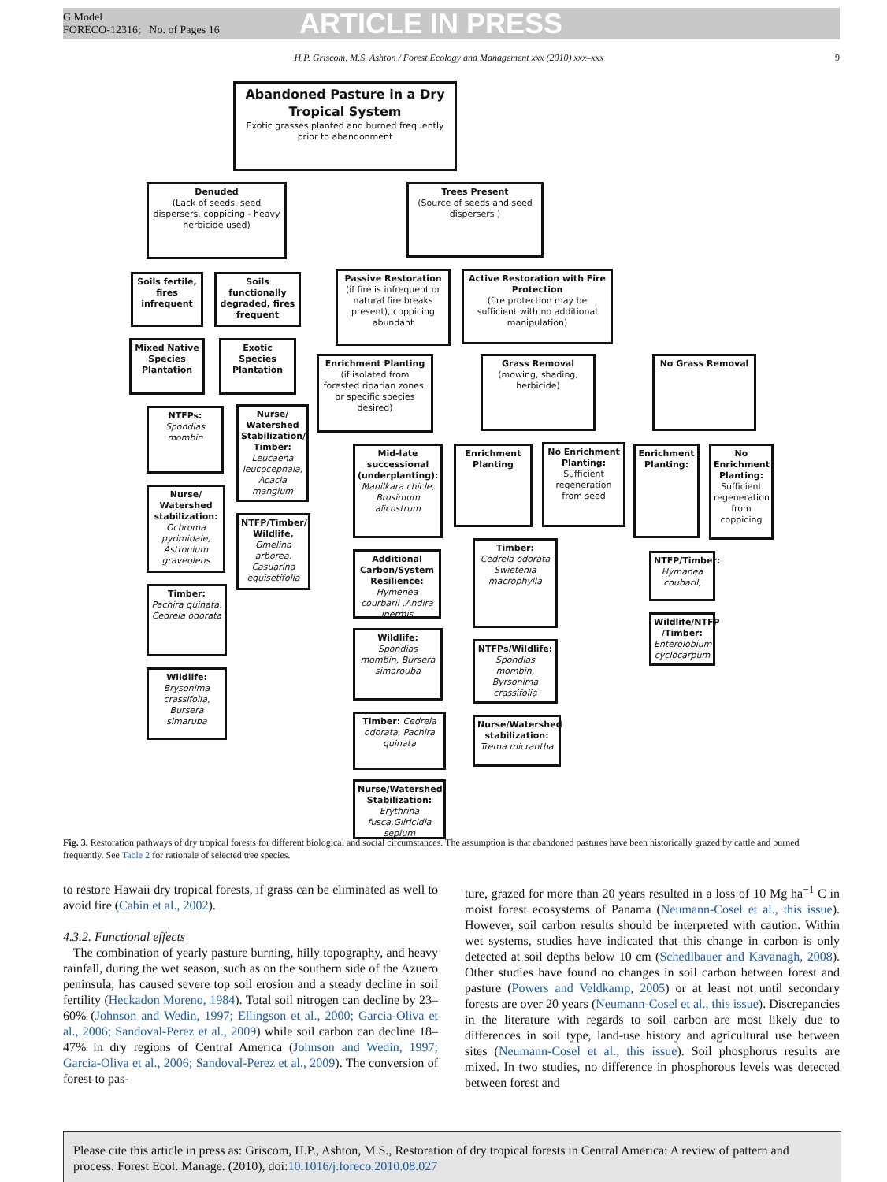G Model
FORECO-12316; No. of Pages 16
ARTICLE IN PRESS
H.P. Griscom, M.S. Ashton / Forest Ecology and Management xxx (2010) xxx–xxx 9
Abandoned Pasture in a Dry Tropical System
Exotic grasses planted and burned frequently prior to abandonment
Denuded
(Lack of seeds, seed dispersers, coppicing - heavy herbicide used)
Trees Present
(Source of seeds and seed dispersers )
Soils fertile, fires infrequent
Soils functionally degraded, fires frequent
Passive Restoration
(if fire is infrequent or natural fire breaks present), coppicing abundant
Active Restoration with Fire Protection
(fire protection may be sufficient with no additional manipulation)
Mixed Native Species Plantation
Exotic Species Plantation
Enrichment Planting
(if isolated from forested riparian zones, or specific species desired)
Grass Removal
(mowing, shading, herbicide)
No Grass Removal
NTFPs: Spondias mombin
Nurse/ Watershed Stabilization/ Timber: Leucaena leucocephala, Acacia mangium
Mid-late successional (underplanting): Manilkara chicle, Brosimum alicostrum
Enrichment Planting
No Enrichment Planting: Sufficient regeneration from seed
Enrichment Planting:
No Enrichment Planting: Sufficient regeneration from coppicing
Nurse/ Watershed stabilization: Ochroma pyrimidale, Astronium graveolens
NTFP/Timber/ Wildlife, Gmelina arborea, Casuarina equisetifolia
Timber:
Cedrela odorata Swietenia macrophylla
NTFP/Timber: Hymanea coubaril,
Additional Carbon/System Resilience: Hymenea courbaril ,Andira inermis
Timber: Pachira quinata, Cedrela odorata
Wildlife/NTFP /Timber: Enterolobium cyclocarpum
Wildlife: Spondias mombin, Bursera simarouba
NTFPs/Wildlife: Spondias mombin, Byrsonima crassifolia
Wildlife: Brysonima crassifolia, Bursera simaruba
Timber: Cedrela odorata, Pachira quinata
Nurse/Watershed stabilization: Trema micrantha
Nurse/Watershed Stabilization: Erythrina fusca,Gliricidia sepium
Fig. 3. Restoration pathways of dry tropical forests for different biological and social circumstances. The assumption is that abandoned pastures have been historically grazed by cattle and burned frequently. See Table 2 for rationale of selected tree species.
to restore Hawaii dry tropical forests, if grass can be eliminated as well to avoid fire (Cabin et al., 2002).
4.3.2. Functional effects
The combination of yearly pasture burning, hilly topography, and heavy rainfall, during the wet season, such as on the southern side of the Azuero peninsula, has caused severe top soil erosion and a steady decline in soil fertility (Heckadon Moreno, 1984). Total soil nitrogen can decline by 23–60% (Johnson and Wedin, 1997; Ellingson et al., 2000; Garcia-Oliva et al., 2006; Sandoval-Perez et al., 2009) while soil carbon can decline 18–47% in dry regions of Central America (Johnson and Wedin, 1997; Garcia-Oliva et al., 2006; Sandoval-Perez et al., 2009). The conversion of forest to pas-
ture, grazed for more than 20 years resulted in a loss of 10 Mg ha<sup>−1</sup> C in moist forest ecosystems of Panama (Neumann-Cosel et al., this issue). However, soil carbon results should be interpreted with caution. Within wet systems, studies have indicated that this change in carbon is only detected at soil depths below 10 cm (Schedlbauer and Kavanagh, 2008). Other studies have found no changes in soil carbon between forest and pasture (Powers and Veldkamp, 2005) or at least not until secondary forests are over 20 years (Neumann-Cosel et al., this issue). Discrepancies in the literature with regards to soil carbon are most likely due to differences in soil type, land-use history and agricultural use between sites (Neumann-Cosel et al., this issue). Soil phosphorus results are mixed. In two studies, no difference in phosphorous levels was detected between forest and
Please cite this article in press as: Griscom, H.P., Ashton, M.S., Restoration of dry tropical forests in Central America: A review of pattern and process. Forest Ecol. Manage. (2010), doi:10.1016/j.foreco.2010.08.027